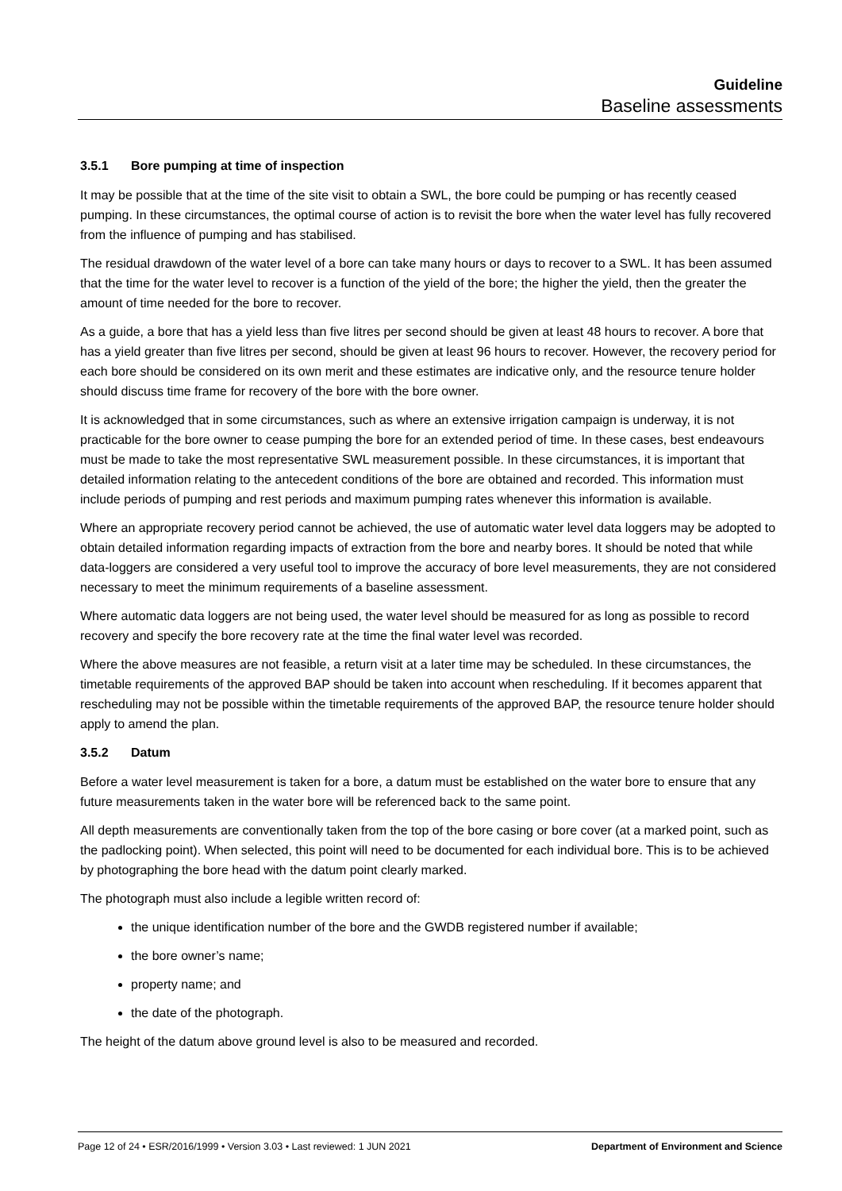Guideline
Baseline assessments
3.5.1 Bore pumping at time of inspection
It may be possible that at the time of the site visit to obtain a SWL, the bore could be pumping or has recently ceased pumping. In these circumstances, the optimal course of action is to revisit the bore when the water level has fully recovered from the influence of pumping and has stabilised.
The residual drawdown of the water level of a bore can take many hours or days to recover to a SWL. It has been assumed that the time for the water level to recover is a function of the yield of the bore; the higher the yield, then the greater the amount of time needed for the bore to recover.
As a guide, a bore that has a yield less than five litres per second should be given at least 48 hours to recover. A bore that has a yield greater than five litres per second, should be given at least 96 hours to recover. However, the recovery period for each bore should be considered on its own merit and these estimates are indicative only, and the resource tenure holder should discuss time frame for recovery of the bore with the bore owner.
It is acknowledged that in some circumstances, such as where an extensive irrigation campaign is underway, it is not practicable for the bore owner to cease pumping the bore for an extended period of time. In these cases, best endeavours must be made to take the most representative SWL measurement possible. In these circumstances, it is important that detailed information relating to the antecedent conditions of the bore are obtained and recorded. This information must include periods of pumping and rest periods and maximum pumping rates whenever this information is available.
Where an appropriate recovery period cannot be achieved, the use of automatic water level data loggers may be adopted to obtain detailed information regarding impacts of extraction from the bore and nearby bores. It should be noted that while data-loggers are considered a very useful tool to improve the accuracy of bore level measurements, they are not considered necessary to meet the minimum requirements of a baseline assessment.
Where automatic data loggers are not being used, the water level should be measured for as long as possible to record recovery and specify the bore recovery rate at the time the final water level was recorded.
Where the above measures are not feasible, a return visit at a later time may be scheduled. In these circumstances, the timetable requirements of the approved BAP should be taken into account when rescheduling. If it becomes apparent that rescheduling may not be possible within the timetable requirements of the approved BAP, the resource tenure holder should apply to amend the plan.
3.5.2 Datum
Before a water level measurement is taken for a bore, a datum must be established on the water bore to ensure that any future measurements taken in the water bore will be referenced back to the same point.
All depth measurements are conventionally taken from the top of the bore casing or bore cover (at a marked point, such as the padlocking point). When selected, this point will need to be documented for each individual bore. This is to be achieved by photographing the bore head with the datum point clearly marked.
The photograph must also include a legible written record of:
the unique identification number of the bore and the GWDB registered number if available;
the bore owner’s name;
property name; and
the date of the photograph.
The height of the datum above ground level is also to be measured and recorded.
Page 12 of 24 • ESR/2016/1999 • Version 3.03 • Last reviewed: 1 JUN 2021 Department of Environment and Science